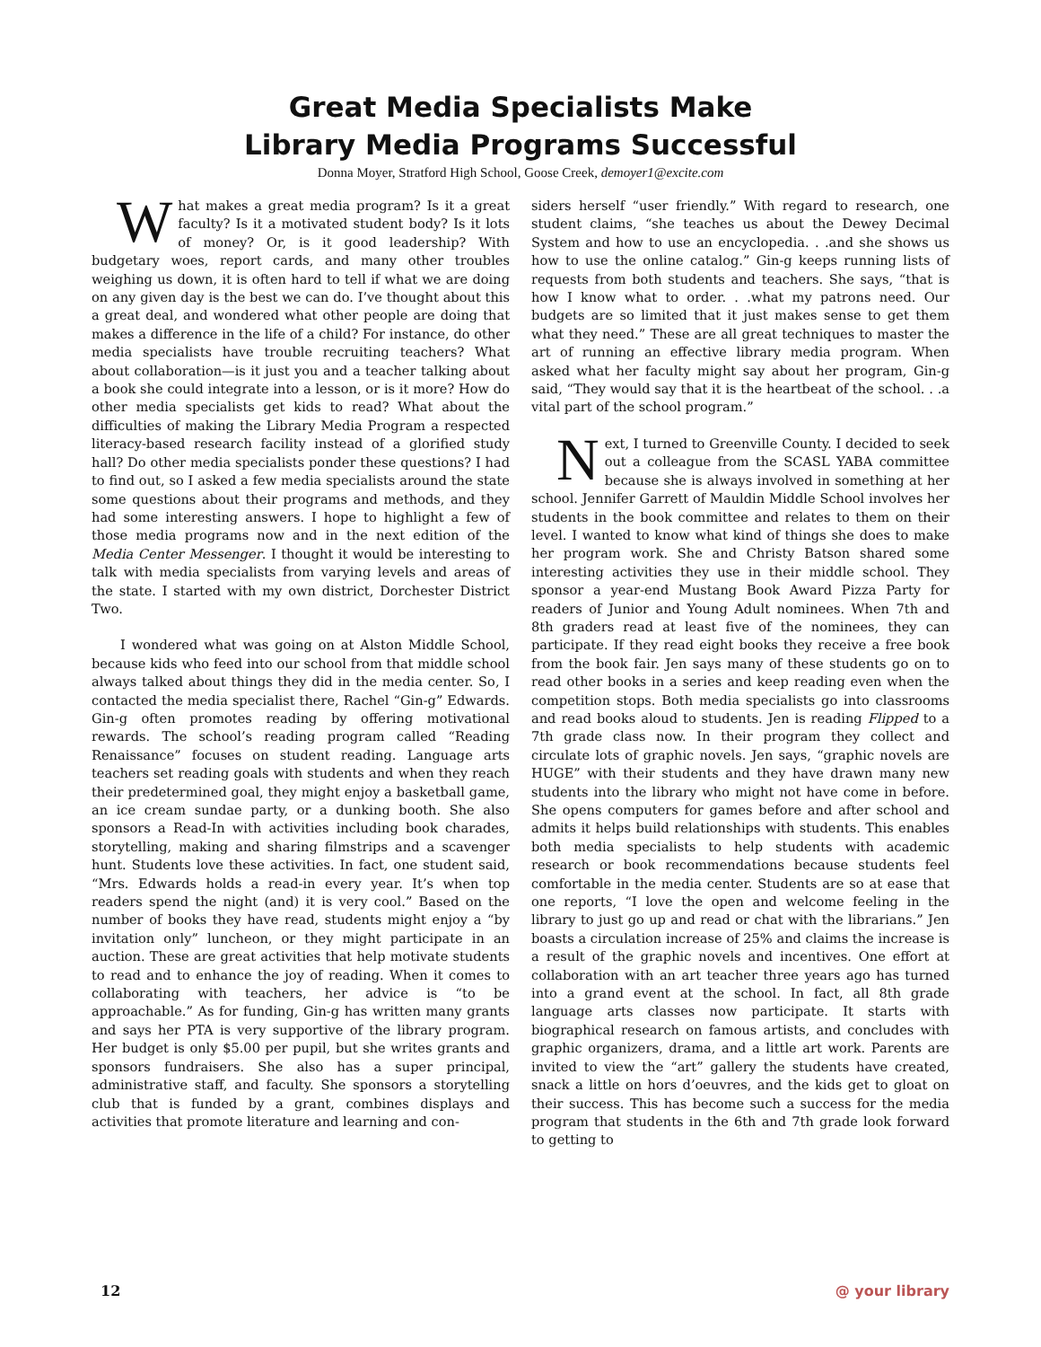Great Media Specialists Make
Library Media Programs Successful
Donna Moyer, Stratford High School, Goose Creek, demoyer1@excite.com
What makes a great media program? Is it a great faculty? Is it a motivated student body? Is it lots of money? Or, is it good leadership? With budgetary woes, report cards, and many other troubles weighing us down, it is often hard to tell if what we are doing on any given day is the best we can do. I’ve thought about this a great deal, and wondered what other people are doing that makes a difference in the life of a child? For instance, do other media specialists have trouble recruiting teachers? What about collaboration—is it just you and a teacher talking about a book she could integrate into a lesson, or is it more? How do other media specialists get kids to read? What about the difficulties of making the Library Media Program a respected literacy-based research facility instead of a glorified study hall? Do other media specialists ponder these questions? I had to find out, so I asked a few media specialists around the state some questions about their programs and methods, and they had some interesting answers. I hope to highlight a few of those media programs now and in the next edition of the Media Center Messenger. I thought it would be interesting to talk with media specialists from varying levels and areas of the state. I started with my own district, Dorchester District Two.
I wondered what was going on at Alston Middle School, because kids who feed into our school from that middle school always talked about things they did in the media center. So, I contacted the media specialist there, Rachel “Gin-g” Edwards. Gin-g often promotes reading by offering motivational rewards. The school’s reading program called “Reading Renaissance” focuses on student reading. Language arts teachers set reading goals with students and when they reach their predetermined goal, they might enjoy a basketball game, an ice cream sundae party, or a dunking booth. She also sponsors a Read-In with activities including book charades, storytelling, making and sharing filmstrips and a scavenger hunt. Students love these activities. In fact, one student said, “Mrs. Edwards holds a read-in every year. It’s when top readers spend the night (and) it is very cool.” Based on the number of books they have read, students might enjoy a “by invitation only” luncheon, or they might participate in an auction. These are great activities that help motivate students to read and to enhance the joy of reading. When it comes to collaborating with teachers, her advice is “to be approachable.” As for funding, Gin-g has written many grants and says her PTA is very supportive of the library program. Her budget is only $5.00 per pupil, but she writes grants and sponsors fundraisers. She also has a super principal, administrative staff, and faculty. She sponsors a storytelling club that is funded by a grant, combines displays and activities that promote literature and learning and con-
siders herself “user friendly.” With regard to research, one student claims, “she teaches us about the Dewey Decimal System and how to use an encyclopedia. . .and she shows us how to use the online catalog.” Gin-g keeps running lists of requests from both students and teachers. She says, “that is how I know what to order. . .what my patrons need. Our budgets are so limited that it just makes sense to get them what they need.” These are all great techniques to master the art of running an effective library media program. When asked what her faculty might say about her program, Gin-g said, “They would say that it is the heartbeat of the school. . .a vital part of the school program.”
Next, I turned to Greenville County. I decided to seek out a colleague from the SCASL YABA committee because she is always involved in something at her school. Jennifer Garrett of Mauldin Middle School involves her students in the book committee and relates to them on their level. I wanted to know what kind of things she does to make her program work. She and Christy Batson shared some interesting activities they use in their middle school. They sponsor a year-end Mustang Book Award Pizza Party for readers of Junior and Young Adult nominees. When 7th and 8th graders read at least five of the nominees, they can participate. If they read eight books they receive a free book from the book fair. Jen says many of these students go on to read other books in a series and keep reading even when the competition stops. Both media specialists go into classrooms and read books aloud to students. Jen is reading Flipped to a 7th grade class now. In their program they collect and circulate lots of graphic novels. Jen says, “graphic novels are HUGE” with their students and they have drawn many new students into the library who might not have come in before. She opens computers for games before and after school and admits it helps build relationships with students. This enables both media specialists to help students with academic research or book recommendations because students feel comfortable in the media center. Students are so at ease that one reports, “I love the open and welcome feeling in the library to just go up and read or chat with the librarians.” Jen boasts a circulation increase of 25% and claims the increase is a result of the graphic novels and incentives. One effort at collaboration with an art teacher three years ago has turned into a grand event at the school. In fact, all 8th grade language arts classes now participate. It starts with biographical research on famous artists, and concludes with graphic organizers, drama, and a little art work. Parents are invited to view the “art” gallery the students have created, snack a little on hors d’oeuvres, and the kids get to gloat on their success. This has become such a success for the media program that students in the 6th and 7th grade look forward to getting to
12 @ your library